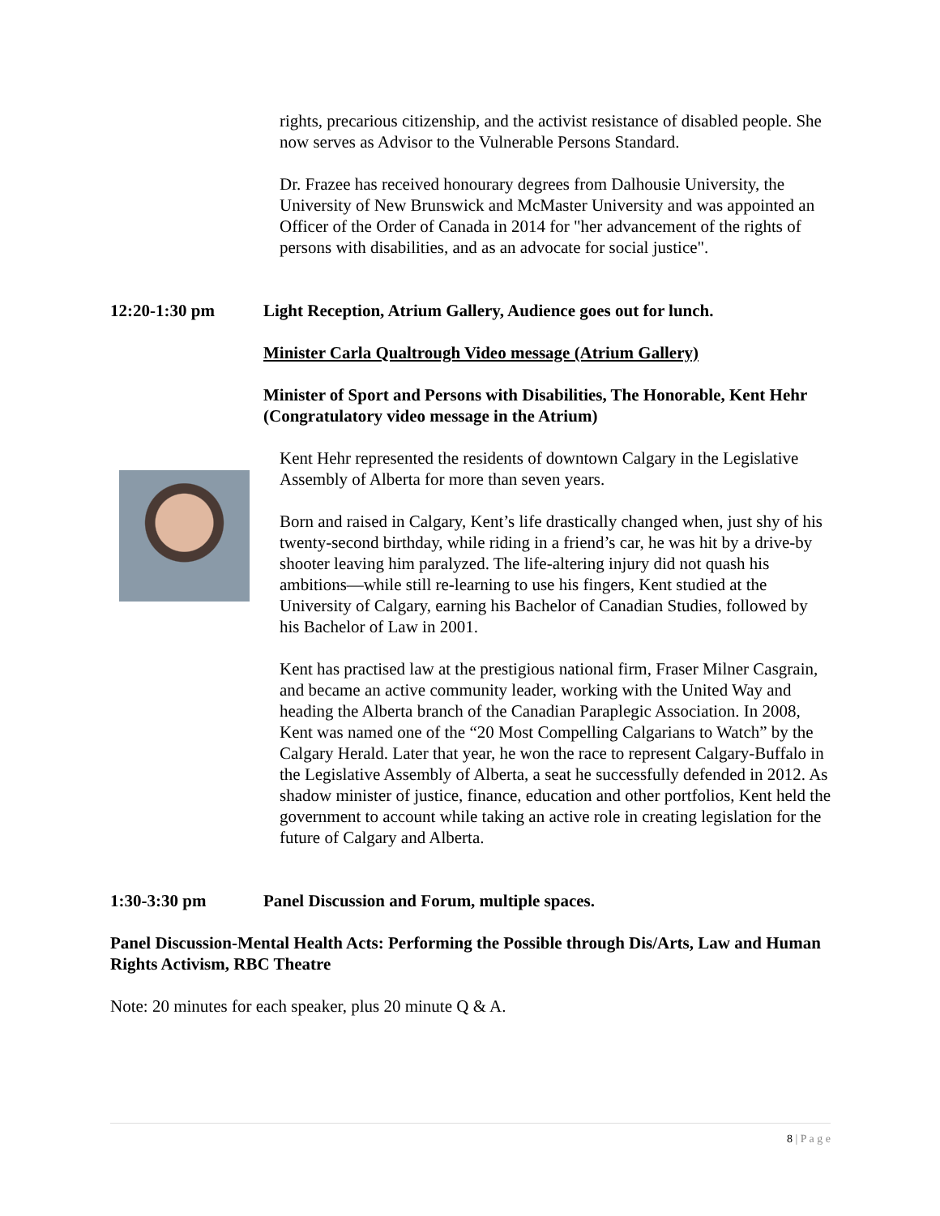rights, precarious citizenship, and the activist resistance of disabled people. She now serves as Advisor to the Vulnerable Persons Standard.
Dr. Frazee has received honourary degrees from Dalhousie University, the University of New Brunswick and McMaster University and was appointed an Officer of the Order of Canada in 2014 for "her advancement of the rights of persons with disabilities, and as an advocate for social justice".
12:20-1:30 pm Light Reception, Atrium Gallery, Audience goes out for lunch.
Minister Carla Qualtrough Video message (Atrium Gallery)
Minister of Sport and Persons with Disabilities, The Honorable, Kent Hehr (Congratulatory video message in the Atrium)
Kent Hehr represented the residents of downtown Calgary in the Legislative Assembly of Alberta for more than seven years.
Born and raised in Calgary, Kent’s life drastically changed when, just shy of his twenty-second birthday, while riding in a friend’s car, he was hit by a drive-by shooter leaving him paralyzed. The life-altering injury did not quash his ambitions—while still re-learning to use his fingers, Kent studied at the University of Calgary, earning his Bachelor of Canadian Studies, followed by his Bachelor of Law in 2001.
Kent has practised law at the prestigious national firm, Fraser Milner Casgrain, and became an active community leader, working with the United Way and heading the Alberta branch of the Canadian Paraplegic Association. In 2008, Kent was named one of the “20 Most Compelling Calgarians to Watch” by the Calgary Herald. Later that year, he won the race to represent Calgary-Buffalo in the Legislative Assembly of Alberta, a seat he successfully defended in 2012. As shadow minister of justice, finance, education and other portfolios, Kent held the government to account while taking an active role in creating legislation for the future of Calgary and Alberta.
1:30-3:30 pm Panel Discussion and Forum, multiple spaces.
Panel Discussion-Mental Health Acts: Performing the Possible through Dis/Arts, Law and Human Rights Activism, RBC Theatre
Note: 20 minutes for each speaker, plus 20 minute Q & A.
8 | P a g e